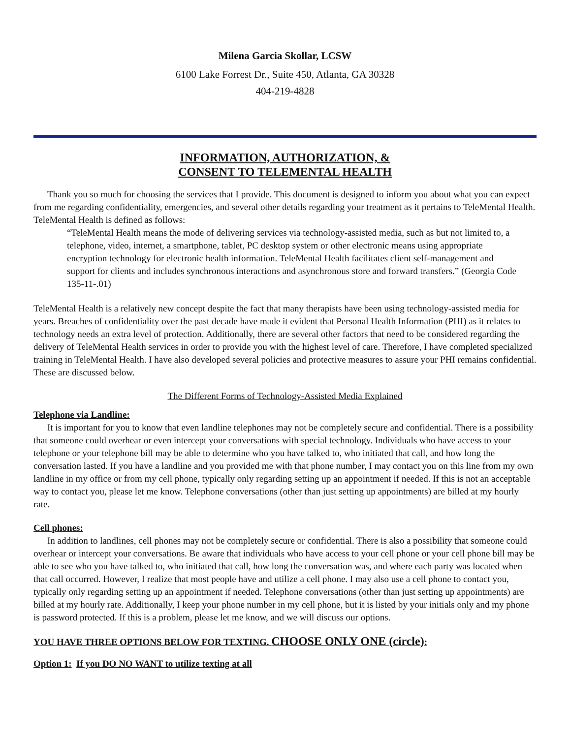Milena Garcia Skollar, LCSW
6100 Lake Forrest Dr., Suite 450, Atlanta, GA 30328
404-219-4828
INFORMATION, AUTHORIZATION, &
CONSENT TO TELEMENTAL HEALTH
Thank you so much for choosing the services that I provide. This document is designed to inform you about what you can expect from me regarding confidentiality, emergencies, and several other details regarding your treatment as it pertains to TeleMental Health. TeleMental Health is defined as follows:
“TeleMental Health means the mode of delivering services via technology-assisted media, such as but not limited to, a telephone, video, internet, a smartphone, tablet, PC desktop system or other electronic means using appropriate encryption technology for electronic health information. TeleMental Health facilitates client self-management and support for clients and includes synchronous interactions and asynchronous store and forward transfers.” (Georgia Code 135-11-.01)
TeleMental Health is a relatively new concept despite the fact that many therapists have been using technology-assisted media for years. Breaches of confidentiality over the past decade have made it evident that Personal Health Information (PHI) as it relates to technology needs an extra level of protection. Additionally, there are several other factors that need to be considered regarding the delivery of TeleMental Health services in order to provide you with the highest level of care. Therefore, I have completed specialized training in TeleMental Health. I have also developed several policies and protective measures to assure your PHI remains confidential. These are discussed below.
The Different Forms of Technology-Assisted Media Explained
Telephone via Landline:
It is important for you to know that even landline telephones may not be completely secure and confidential. There is a possibility that someone could overhear or even intercept your conversations with special technology. Individuals who have access to your telephone or your telephone bill may be able to determine who you have talked to, who initiated that call, and how long the conversation lasted. If you have a landline and you provided me with that phone number, I may contact you on this line from my own landline in my office or from my cell phone, typically only regarding setting up an appointment if needed. If this is not an acceptable way to contact you, please let me know. Telephone conversations (other than just setting up appointments) are billed at my hourly rate.
Cell phones:
In addition to landlines, cell phones may not be completely secure or confidential. There is also a possibility that someone could overhear or intercept your conversations. Be aware that individuals who have access to your cell phone or your cell phone bill may be able to see who you have talked to, who initiated that call, how long the conversation was, and where each party was located when that call occurred. However, I realize that most people have and utilize a cell phone. I may also use a cell phone to contact you, typically only regarding setting up an appointment if needed. Telephone conversations (other than just setting up appointments) are billed at my hourly rate. Additionally, I keep your phone number in my cell phone, but it is listed by your initials only and my phone is password protected. If this is a problem, please let me know, and we will discuss our options.
YOU HAVE THREE OPTIONS BELOW FOR TEXTING. CHOOSE ONLY ONE (circle):
Option 1: If you DO NO WANT to utilize texting at all